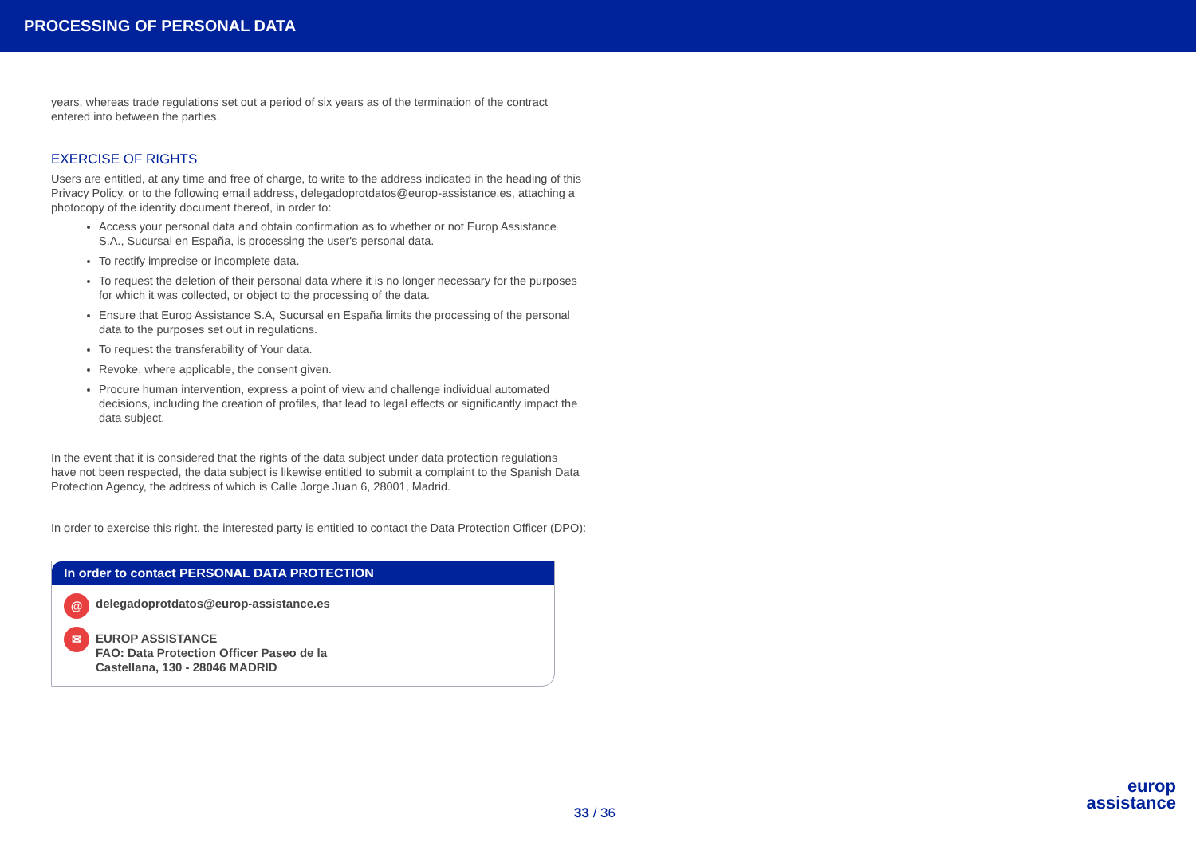PROCESSING OF PERSONAL DATA
years, whereas trade regulations set out a period of six years as of the termination of the contract entered into between the parties.
EXERCISE OF RIGHTS
Users are entitled, at any time and free of charge, to write to the address indicated in the heading of this Privacy Policy, or to the following email address, delegadoprotdatos@europ-assistance.es, attaching a photocopy of the identity document thereof, in order to:
Access your personal data and obtain confirmation as to whether or not Europ Assistance S.A., Sucursal en España, is processing the user's personal data.
To rectify imprecise or incomplete data.
To request the deletion of their personal data where it is no longer necessary for the purposes for which it was collected, or object to the processing of the data.
Ensure that Europ Assistance S.A, Sucursal en España limits the processing of the personal data to the purposes set out in regulations.
To request the transferability of Your data.
Revoke, where applicable, the consent given.
Procure human intervention, express a point of view and challenge individual automated decisions, including the creation of profiles, that lead to legal effects or significantly impact the data subject.
In the event that it is considered that the rights of the data subject under data protection regulations have not been respected, the data subject is likewise entitled to submit a complaint to the Spanish Data Protection Agency, the address of which is Calle Jorge Juan 6, 28001, Madrid.
In order to exercise this right, the interested party is entitled to contact the Data Protection Officer (DPO):
In order to contact PERSONAL DATA PROTECTION
@
delegadoprotdatos@europ-assistance.es
✉
EUROP ASSISTANCE
FAO: Data Protection Officer Paseo de la
Castellana, 130 - 28046 MADRID
33 / 36
europ
assistance